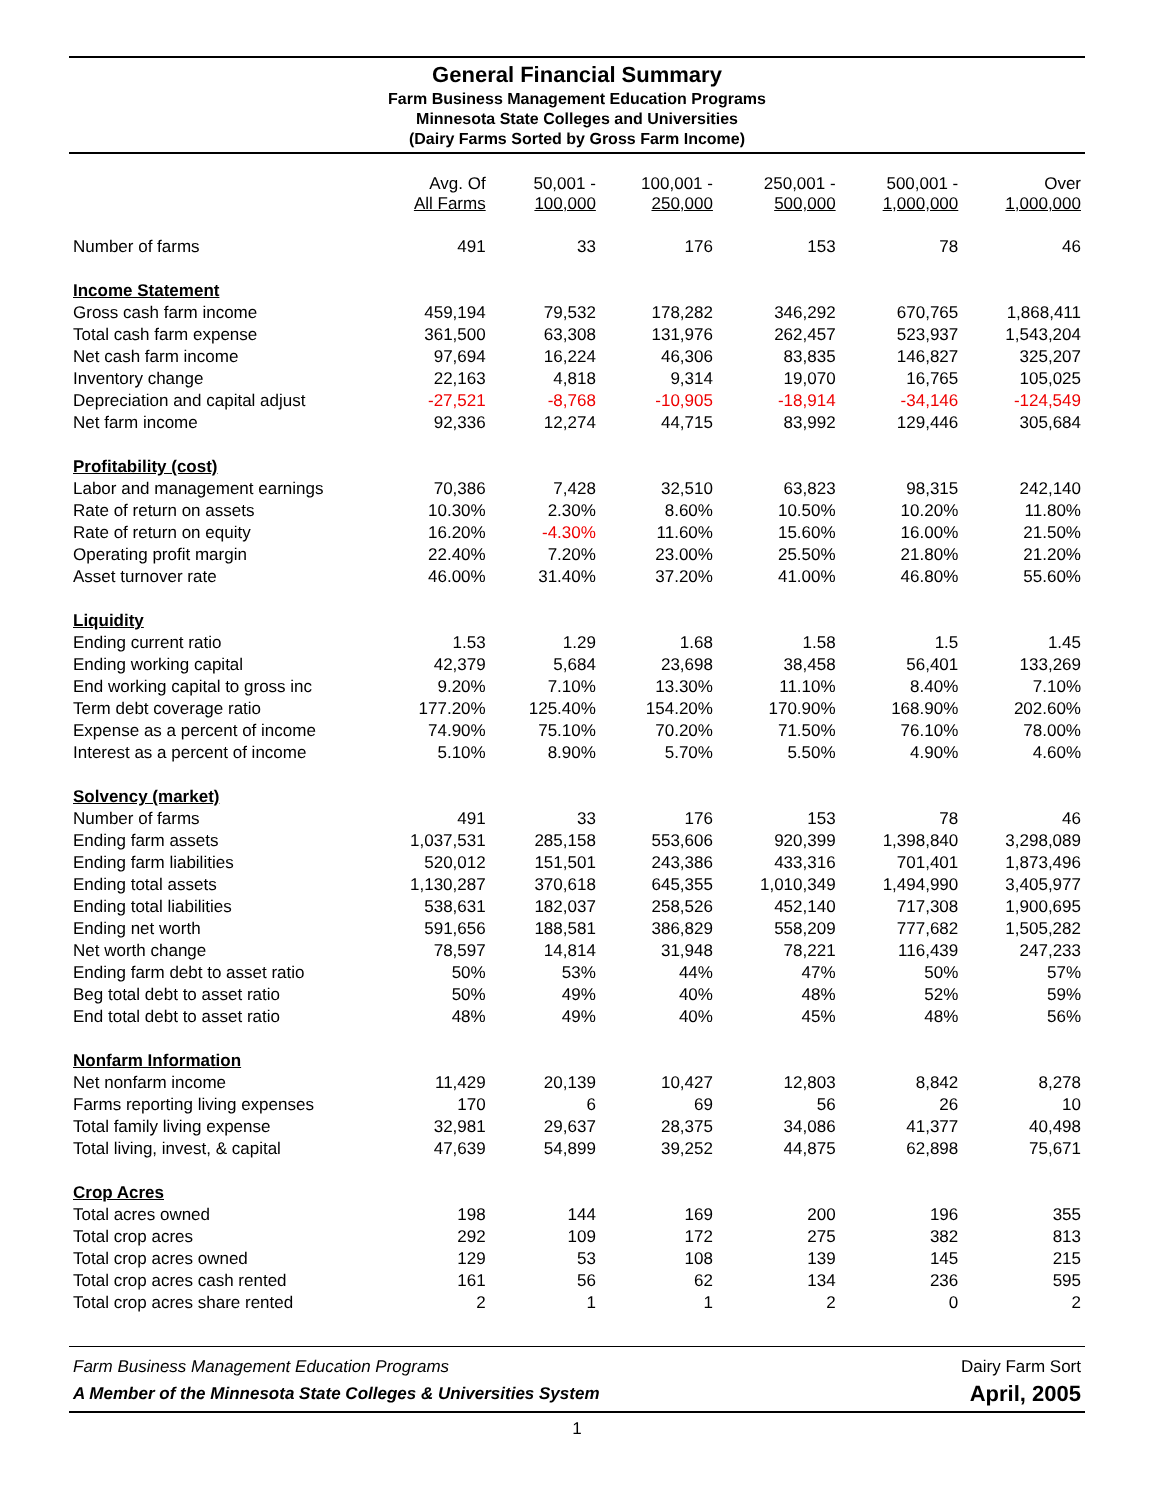General Financial Summary
Farm Business Management Education Programs
Minnesota State Colleges and Universities
(Dairy Farms Sorted by Gross Farm Income)
| | Avg. Of All Farms | 50,001 - 100,000 | 100,001 - 250,000 | 250,001 - 500,000 | 500,001 - 1,000,000 | Over 1,000,000 |
| --- | --- | --- | --- | --- | --- | --- |
| Number of farms | 491 | 33 | 176 | 153 | 78 | 46 |
| Income Statement | | | | | | |
| Gross cash farm income | 459,194 | 79,532 | 178,282 | 346,292 | 670,765 | 1,868,411 |
| Total cash farm expense | 361,500 | 63,308 | 131,976 | 262,457 | 523,937 | 1,543,204 |
| Net cash farm income | 97,694 | 16,224 | 46,306 | 83,835 | 146,827 | 325,207 |
| Inventory change | 22,163 | 4,818 | 9,314 | 19,070 | 16,765 | 105,025 |
| Depreciation and capital adjust | -27,521 | -8,768 | -10,905 | -18,914 | -34,146 | -124,549 |
| Net farm income | 92,336 | 12,274 | 44,715 | 83,992 | 129,446 | 305,684 |
| Profitability (cost) | | | | | | |
| Labor and management earnings | 70,386 | 7,428 | 32,510 | 63,823 | 98,315 | 242,140 |
| Rate of return on assets | 10.30% | 2.30% | 8.60% | 10.50% | 10.20% | 11.80% |
| Rate of return on equity | 16.20% | -4.30% | 11.60% | 15.60% | 16.00% | 21.50% |
| Operating profit margin | 22.40% | 7.20% | 23.00% | 25.50% | 21.80% | 21.20% |
| Asset turnover rate | 46.00% | 31.40% | 37.20% | 41.00% | 46.80% | 55.60% |
| Liquidity | | | | | | |
| Ending current ratio | 1.53 | 1.29 | 1.68 | 1.58 | 1.5 | 1.45 |
| Ending working capital | 42,379 | 5,684 | 23,698 | 38,458 | 56,401 | 133,269 |
| End working capital to gross inc | 9.20% | 7.10% | 13.30% | 11.10% | 8.40% | 7.10% |
| Term debt coverage ratio | 177.20% | 125.40% | 154.20% | 170.90% | 168.90% | 202.60% |
| Expense as a percent of income | 74.90% | 75.10% | 70.20% | 71.50% | 76.10% | 78.00% |
| Interest as a percent of income | 5.10% | 8.90% | 5.70% | 5.50% | 4.90% | 4.60% |
| Solvency (market) | | | | | | |
| Number of farms | 491 | 33 | 176 | 153 | 78 | 46 |
| Ending farm assets | 1,037,531 | 285,158 | 553,606 | 920,399 | 1,398,840 | 3,298,089 |
| Ending farm liabilities | 520,012 | 151,501 | 243,386 | 433,316 | 701,401 | 1,873,496 |
| Ending total assets | 1,130,287 | 370,618 | 645,355 | 1,010,349 | 1,494,990 | 3,405,977 |
| Ending total liabilities | 538,631 | 182,037 | 258,526 | 452,140 | 717,308 | 1,900,695 |
| Ending net worth | 591,656 | 188,581 | 386,829 | 558,209 | 777,682 | 1,505,282 |
| Net worth change | 78,597 | 14,814 | 31,948 | 78,221 | 116,439 | 247,233 |
| Ending farm debt to asset ratio | 50% | 53% | 44% | 47% | 50% | 57% |
| Beg total debt to asset ratio | 50% | 49% | 40% | 48% | 52% | 59% |
| End total debt to asset ratio | 48% | 49% | 40% | 45% | 48% | 56% |
| Nonfarm Information | | | | | | |
| Net nonfarm income | 11,429 | 20,139 | 10,427 | 12,803 | 8,842 | 8,278 |
| Farms reporting living expenses | 170 | 6 | 69 | 56 | 26 | 10 |
| Total family living expense | 32,981 | 29,637 | 28,375 | 34,086 | 41,377 | 40,498 |
| Total living, invest, & capital | 47,639 | 54,899 | 39,252 | 44,875 | 62,898 | 75,671 |
| Crop Acres | | | | | | |
| Total acres owned | 198 | 144 | 169 | 200 | 196 | 355 |
| Total crop acres | 292 | 109 | 172 | 275 | 382 | 813 |
| Total crop acres owned | 129 | 53 | 108 | 139 | 145 | 215 |
| Total crop acres cash rented | 161 | 56 | 62 | 134 | 236 | 595 |
| Total crop acres share rented | 2 | 1 | 1 | 2 | 0 | 2 |
Farm Business Management Education Programs
A Member of the Minnesota State Colleges & Universities System
Dairy Farm Sort
April, 2005
1